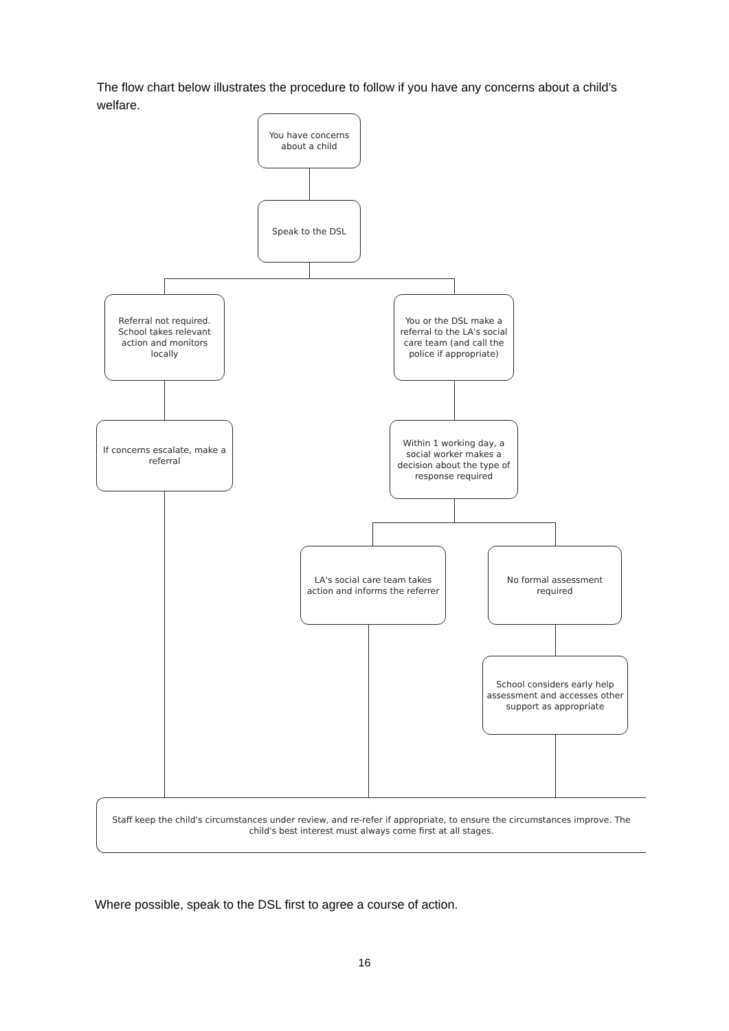The flow chart below illustrates the procedure to follow if you have any concerns about a child’s welfare.
You have concerns about a child
Speak to the DSL
Referral not required. School takes relevant action and monitors locally
You or the DSL make a referral to the LA's social care team (and call the police if appropriate)
If concerns escalate, make a referral
Within 1 working day, a social worker makes a decision about the type of response required
LA's social care team takes action and informs the referrer
No formal assessment required
School considers early help assessment and accesses other support as appropriate
Staff keep the child's circumstances under review, and re-refer if appropriate, to ensure the circumstances improve. The child's best interest must always come first at all stages.
Where possible, speak to the DSL first to agree a course of action.
16